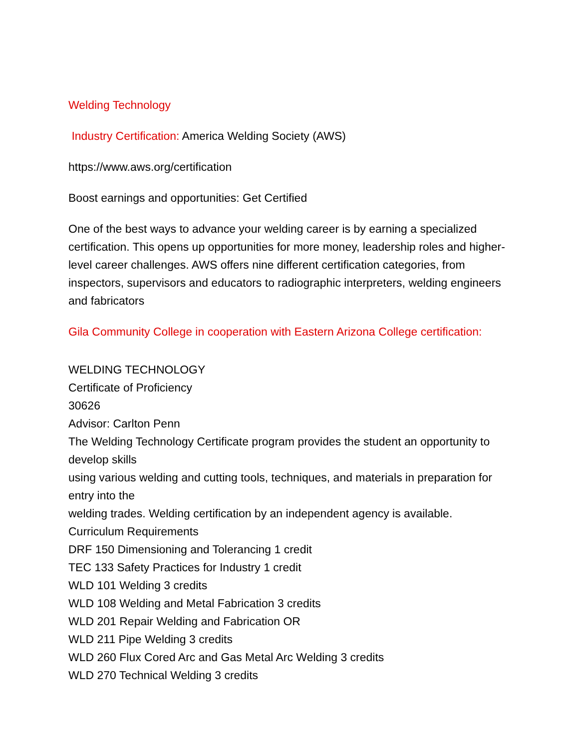Welding Technology
Industry Certification: America Welding Society (AWS)
https://www.aws.org/certification
Boost earnings and opportunities: Get Certified
One of the best ways to advance your welding career is by earning a specialized certification. This opens up opportunities for more money, leadership roles and higher-level career challenges. AWS offers nine different certification categories, from inspectors, supervisors and educators to radiographic interpreters, welding engineers and fabricators
Gila Community College in cooperation with Eastern Arizona College certification:
WELDING TECHNOLOGY
Certificate of Proficiency
30626
Advisor: Carlton Penn
The Welding Technology Certificate program provides the student an opportunity to develop skills
using various welding and cutting tools, techniques, and materials in preparation for entry into the
welding trades. Welding certification by an independent agency is available.
Curriculum Requirements
DRF 150 Dimensioning and Tolerancing 1 credit
TEC 133 Safety Practices for Industry 1 credit
WLD 101 Welding 3 credits
WLD 108 Welding and Metal Fabrication 3 credits
WLD 201 Repair Welding and Fabrication OR
WLD 211 Pipe Welding 3 credits
WLD 260 Flux Cored Arc and Gas Metal Arc Welding 3 credits
WLD 270 Technical Welding 3 credits